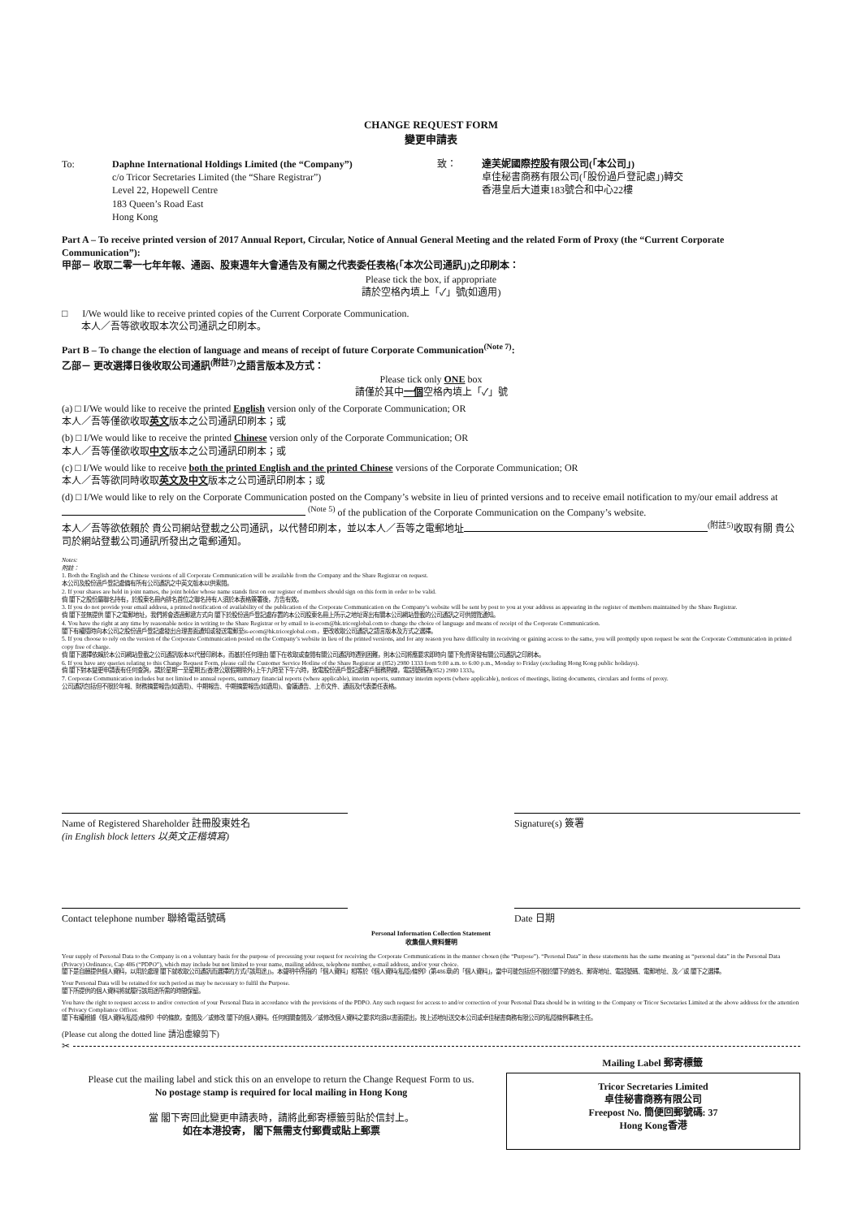CHANGE REQUEST FORM
變更申請表
To: Daphne International Holdings Limited (the “Company”)
c/o Tricor Secretaries Limited (the “Share Registrar”)
Level 22, Hopewell Centre
183 Queen’s Road East
Hong Kong
致： 達芙妮國際控股有限公司(「本公司」)
卓佳秘書商務有限公司(「股份過戶登記處」)轉交
香港皇后大道東183號合和中心22樓
Part A – To receive printed version of 2017 Annual Report, Circular, Notice of Annual General Meeting and the related Form of Proxy (the “Current Corporate Communication”):
甲部－ 收取二零一七年年報、通函、股東週年大會通告及有關之代表委任表格(「本次公司通訊」)之印刷本：
Please tick the box, if appropriate
請於空格內填上「✓」號(如適用)
□ I/We would like to receive printed copies of the Current Corporate Communication.
本人／吾等欲收取本次公司通訊之印刷本。
Part B – To change the election of language and means of receipt of future Corporate Communication<sup>(Note 7)</sup>:
乙部－ 更改選擇日後收取公司通訊<sup>(附註7)</sup>之語言版本及方式：
Please tick only ONE box
請僅於其中一個空格內填上「✓」號
(a) □ I/We would like to receive the printed English version only of the Corporate Communication; OR
本人／吾等僅欲收取英文版本之公司通訊印刷本；或
(b) □ I/We would like to receive the printed Chinese version only of the Corporate Communication; OR
本人／吾等僅欲收取中文版本之公司通訊印刷本；或
(c) □ I/We would like to receive both the printed English and the printed Chinese versions of the Corporate Communication; OR
本人／吾等欲同時收取英文及中文版本之公司通訊印刷本；或
(d) □ I/We would like to rely on the Corporate Communication posted on the Company’s website in lieu of printed versions and to receive email notification to my/our email address at <sup>(Note 5)</sup> of the publication of the Corporate Communication on the Company’s website.
本人／吾等欲依賴於 貴公司網站登載之公司通訊，以代替印刷本，並以本人／吾等之電郵地址<sup>(附註5)</sup>收取有關 貴公司於網站登載公司通訊所發出之電郵通知。
Notes:
附註：
1. Both the English and the Chinese versions of all Corporate Communication will be available from the Company and the Share Registrar on request.
本公司及股份過戶登記處備有所有公司通訊之中英文版本以供索閱。
2. If your shares are held in joint names, the joint holder whose name stands first on our register of members should sign on this form in order to be valid.
倘 閣下之股份屬聯名持有，於股東名冊內排名首位之聯名持有人須於本表格簽署後，方告有效。
3. If you do not provide your email address, a printed notification of availability of the publication of the Corporate Communication on the Company’s website will be sent by post to you at your address as appearing in the register of members maintained by the Share Registrar.
倘 閣下並無提供 閣下之電郵地址，我們將會透過郵遞方式向 閣下於股份過戶登記處存置的本公司股東名冊上所示之地址寄出有關本公司網站登載的公司通訊之可供閱覽通知。
4. You have the right at any time by reasonable notice in writing to the Share Registrar or by email to is-ecom@hk.tricorglobal.com to change the choice of language and means of receipt of the Corporate Communication.
閣下有權隨時向本公司之股份過戶登記處發出合理書面通知或發送電郵至is-ecom@hk.tricorglobal.com，更改收取公司通訊之語言版本及方式之選擇。
5. If you choose to rely on the version of the Corporate Communication posted on the Company’s website in lieu of the printed versions, and for any reason you have difficulty in receiving or gaining access to the same, you will promptly upon request be sent the Corporate Communication in printed copy free of charge.
倘 閣下選擇依賴於本公司網站登載之公司通訊版本以代替印刷本，而基於任何理由 閣下在收取或查閱有關公司通訊時遇到困難，則本公司將應要求即時向 閣下免費寄發有關公司通訊之印刷本。
6. If you have any queries relating to this Change Request Form, please call the Customer Service Hotline of the Share Registrar at (852) 2980 1333 from 9:00 a.m. to 6:00 p.m., Monday to Friday (excluding Hong Kong public holidays).
倘 閣下對本變更申請表有任何查詢，請於星期一至星期五(香港公眾假期除外)上午九時至下午六時，致電股份過戶登記處客戶服務熱線，電話號碼為(852) 2980 1333。
7. Corporate Communication includes but not limited to annual reports, summary financial reports (where applicable), interim reports, summary interim reports (where applicable), notices of meetings, listing documents, circulars and forms of proxy.
公司通訊包括但不限於年報、財務摘要報告(如適用)、中期報告、中期摘要報告(如適用)、會議通告、上市文件、通函及代表委任表格。
Name of Registered Shareholder 註冊股東姓名
(in English block letters 以英文正楷填寫)
Signature(s) 簽署
Contact telephone number 聯絡電話號碼 Date 日期
Personal Information Collection Statement
收集個人資料聲明
Your supply of Personal Data to the Company is on a voluntary basis for the purpose of processing your request for receiving the Corporate Communications in the manner chosen (the “Purpose”). “Personal Data” in these statements has the same meaning as “personal data” in the Personal Data (Privacy) Ordinance, Cap 486 (“PDPO”), which may include but not limited to your name, mailing address, telephone number, e-mail address, and/or your choice.
閣下是自願提供個人資料，以用於處理 閣下就收取公司通訊而選擇的方式(「該用途」)。本聲明中所指的「個人資料」相等於《個人資料(私隱)條例》(第486章)的「個人資料」，當中可能包括但不限於閣下的姓名、郵寄地址、電話號碼、電郵地址、及／或 閣下之選擇。
Your Personal Data will be retained for such period as may be necessary to fulfil the Purpose.
閣下所提供的個人資料將就履行該用途所需的時間保留。
You have the right to request access to and/or correction of your Personal Data in accordance with the provisions of the PDPO. Any such request for access to and/or correction of your Personal Data should be in writing to the Company or Tricor Secretaries Limited at the above address for the attention of Privacy Compliance Officer.
閣下有權根據《個人資料(私隱)條例》中的條款，查閱及／或修改 閣下的個人資料。任何相關查閱及／或修改個人資料之要求均須以書面提出，按上述地址送交本公司或卓佳秘書商務有限公司的私隱條例事務主任。
(Please cut along the dotted line 請沿虛線剪下)
✂
Please cut the mailing label and stick this on an envelope to return the Change Request Form to us.
No postage stamp is required for local mailing in Hong Kong
當 閣下寄回此變更申請表時，請將此郵寄標籤剪貼於信封上。
如在本港投寄， 閣下無需支付郵費或貼上郵票
Mailing Label 郵寄標籤
Tricor Secretaries Limited
卓佳秘書商務有限公司
Freepost No. 簡便回郵號碼: 37
Hong Kong香港